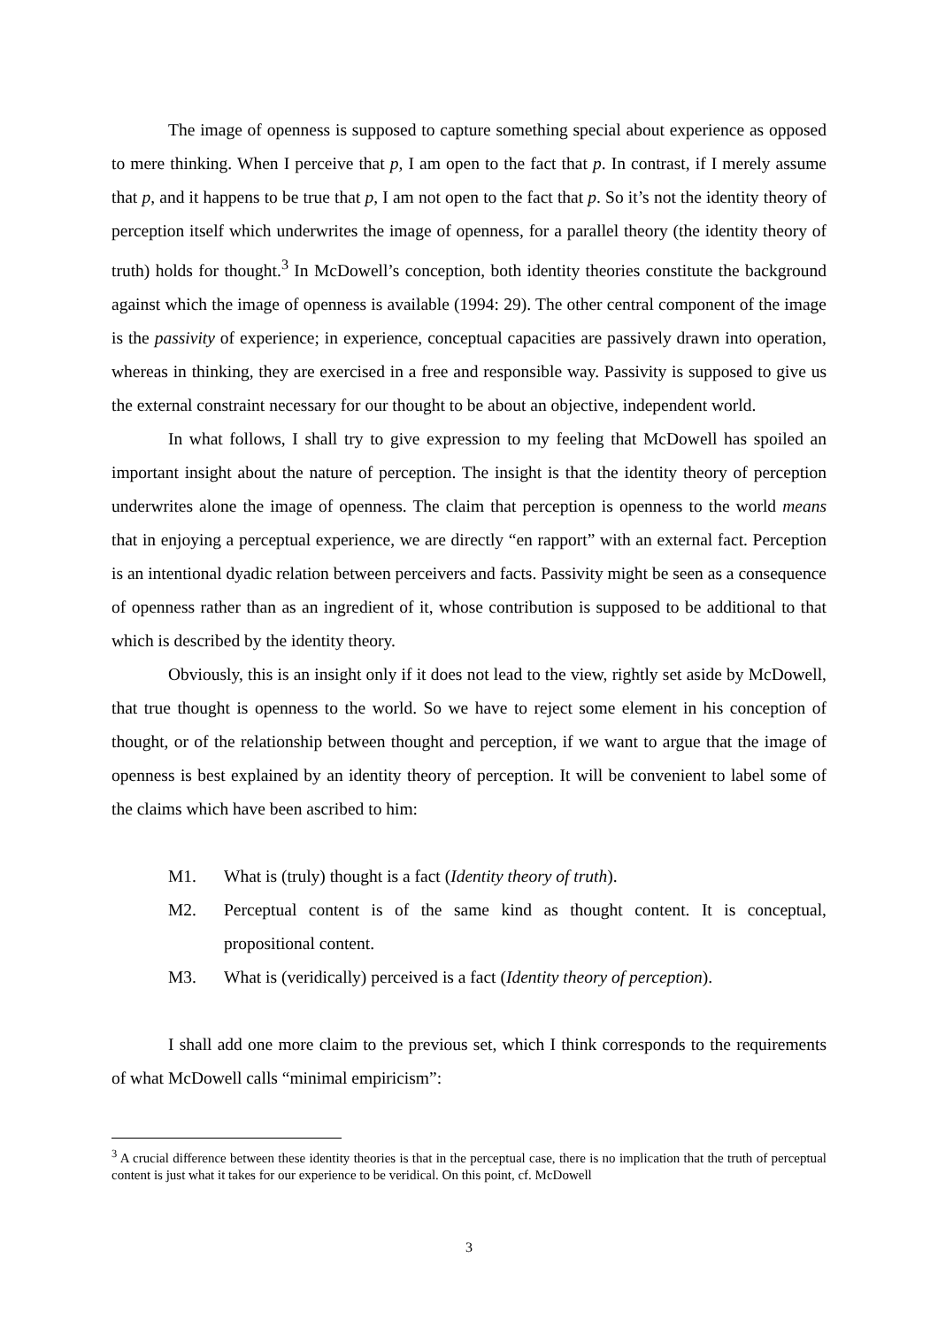The image of openness is supposed to capture something special about experience as opposed to mere thinking. When I perceive that p, I am open to the fact that p. In contrast, if I merely assume that p, and it happens to be true that p, I am not open to the fact that p. So it’s not the identity theory of perception itself which underwrites the image of openness, for a parallel theory (the identity theory of truth) holds for thought.<sup>3</sup> In McDowell’s conception, both identity theories constitute the background against which the image of openness is available (1994: 29). The other central component of the image is the passivity of experience; in experience, conceptual capacities are passively drawn into operation, whereas in thinking, they are exercised in a free and responsible way. Passivity is supposed to give us the external constraint necessary for our thought to be about an objective, independent world.
In what follows, I shall try to give expression to my feeling that McDowell has spoiled an important insight about the nature of perception. The insight is that the identity theory of perception underwrites alone the image of openness. The claim that perception is openness to the world means that in enjoying a perceptual experience, we are directly “en rapport” with an external fact. Perception is an intentional dyadic relation between perceivers and facts. Passivity might be seen as a consequence of openness rather than as an ingredient of it, whose contribution is supposed to be additional to that which is described by the identity theory.
Obviously, this is an insight only if it does not lead to the view, rightly set aside by McDowell, that true thought is openness to the world. So we have to reject some element in his conception of thought, or of the relationship between thought and perception, if we want to argue that the image of openness is best explained by an identity theory of perception. It will be convenient to label some of the claims which have been ascribed to him:
M1. What is (truly) thought is a fact (Identity theory of truth).
M2. Perceptual content is of the same kind as thought content. It is conceptual, propositional content.
M3. What is (veridically) perceived is a fact (Identity theory of perception).
I shall add one more claim to the previous set, which I think corresponds to the requirements of what McDowell calls “minimal empiricism”:
<sup>3</sup> A crucial difference between these identity theories is that in the perceptual case, there is no implication that the truth of perceptual content is just what it takes for our experience to be veridical. On this point, cf. McDowell
3